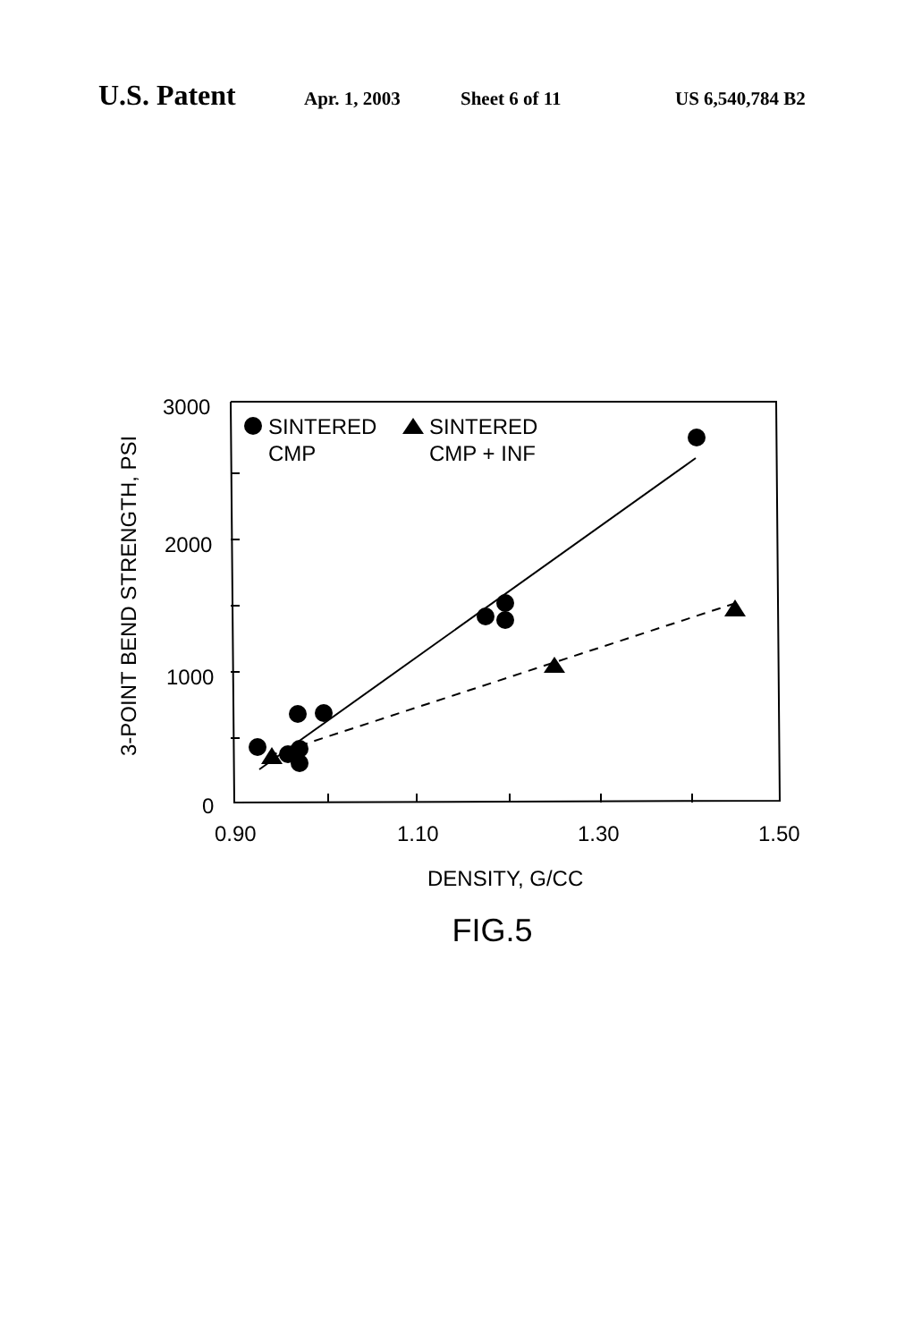U.S. Patent Apr. 1, 2003 Sheet 6 of 11 US 6,540,784 B2
3000
2000
1000
0
0.90
1.10
1.30
1.50
DENSITY, G/CC
3-POINT BEND STRENGTH, PSI
SINTERED
CMP
SINTERED
CMP + INF
FIG.5